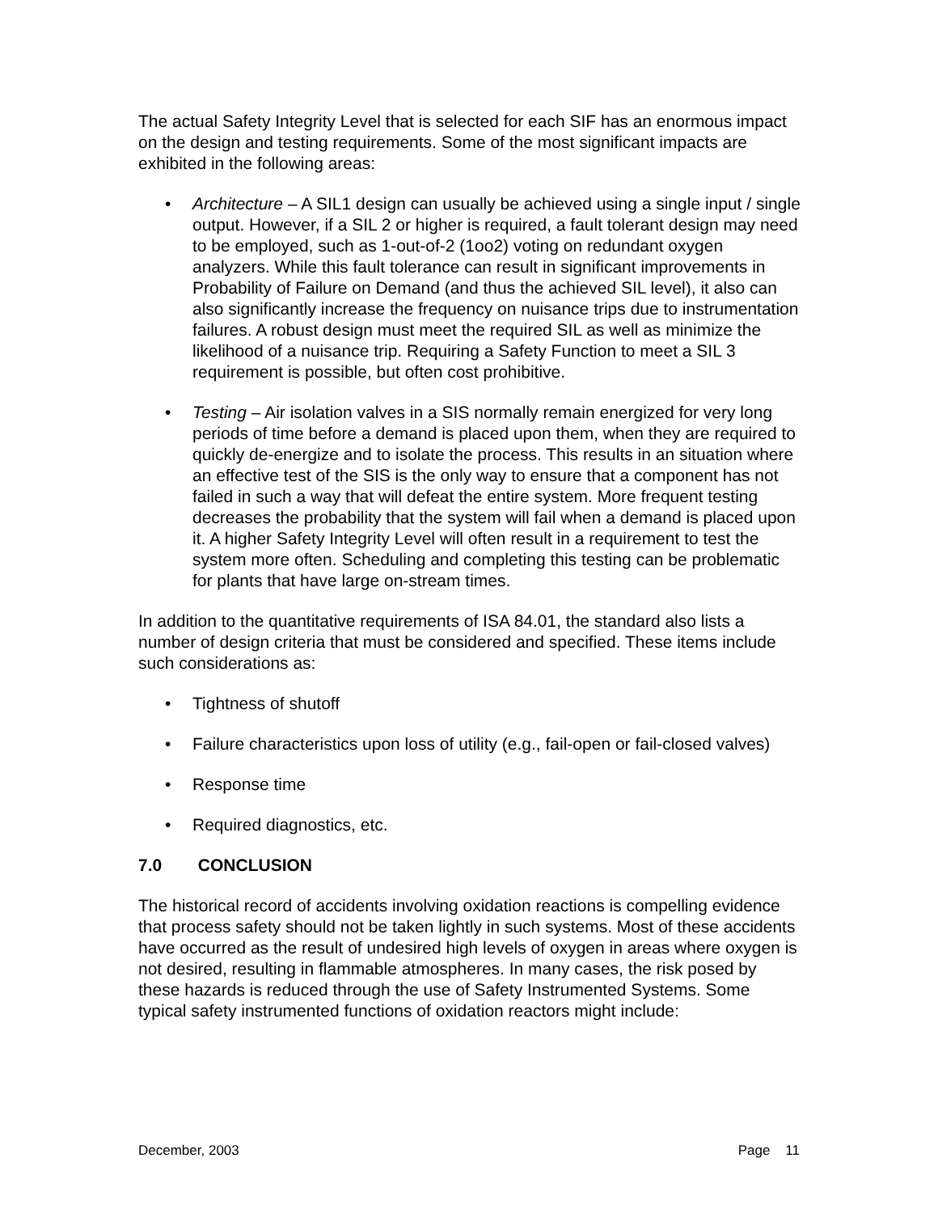The actual Safety Integrity Level that is selected for each SIF has an enormous impact on the design and testing requirements. Some of the most significant impacts are exhibited in the following areas:
• Architecture – A SIL1 design can usually be achieved using a single input / single output. However, if a SIL 2 or higher is required, a fault tolerant design may need to be employed, such as 1-out-of-2 (1oo2) voting on redundant oxygen analyzers. While this fault tolerance can result in significant improvements in Probability of Failure on Demand (and thus the achieved SIL level), it also can also significantly increase the frequency on nuisance trips due to instrumentation failures. A robust design must meet the required SIL as well as minimize the likelihood of a nuisance trip. Requiring a Safety Function to meet a SIL 3 requirement is possible, but often cost prohibitive.
• Testing – Air isolation valves in a SIS normally remain energized for very long periods of time before a demand is placed upon them, when they are required to quickly de-energize and to isolate the process. This results in an situation where an effective test of the SIS is the only way to ensure that a component has not failed in such a way that will defeat the entire system. More frequent testing decreases the probability that the system will fail when a demand is placed upon it. A higher Safety Integrity Level will often result in a requirement to test the system more often. Scheduling and completing this testing can be problematic for plants that have large on-stream times.
In addition to the quantitative requirements of ISA 84.01, the standard also lists a number of design criteria that must be considered and specified. These items include such considerations as:
• Tightness of shutoff
• Failure characteristics upon loss of utility (e.g., fail-open or fail-closed valves)
• Response time
• Required diagnostics, etc.
7.0 CONCLUSION
The historical record of accidents involving oxidation reactions is compelling evidence that process safety should not be taken lightly in such systems. Most of these accidents have occurred as the result of undesired high levels of oxygen in areas where oxygen is not desired, resulting in flammable atmospheres. In many cases, the risk posed by these hazards is reduced through the use of Safety Instrumented Systems. Some typical safety instrumented functions of oxidation reactors might include:
December, 2003 Page 11